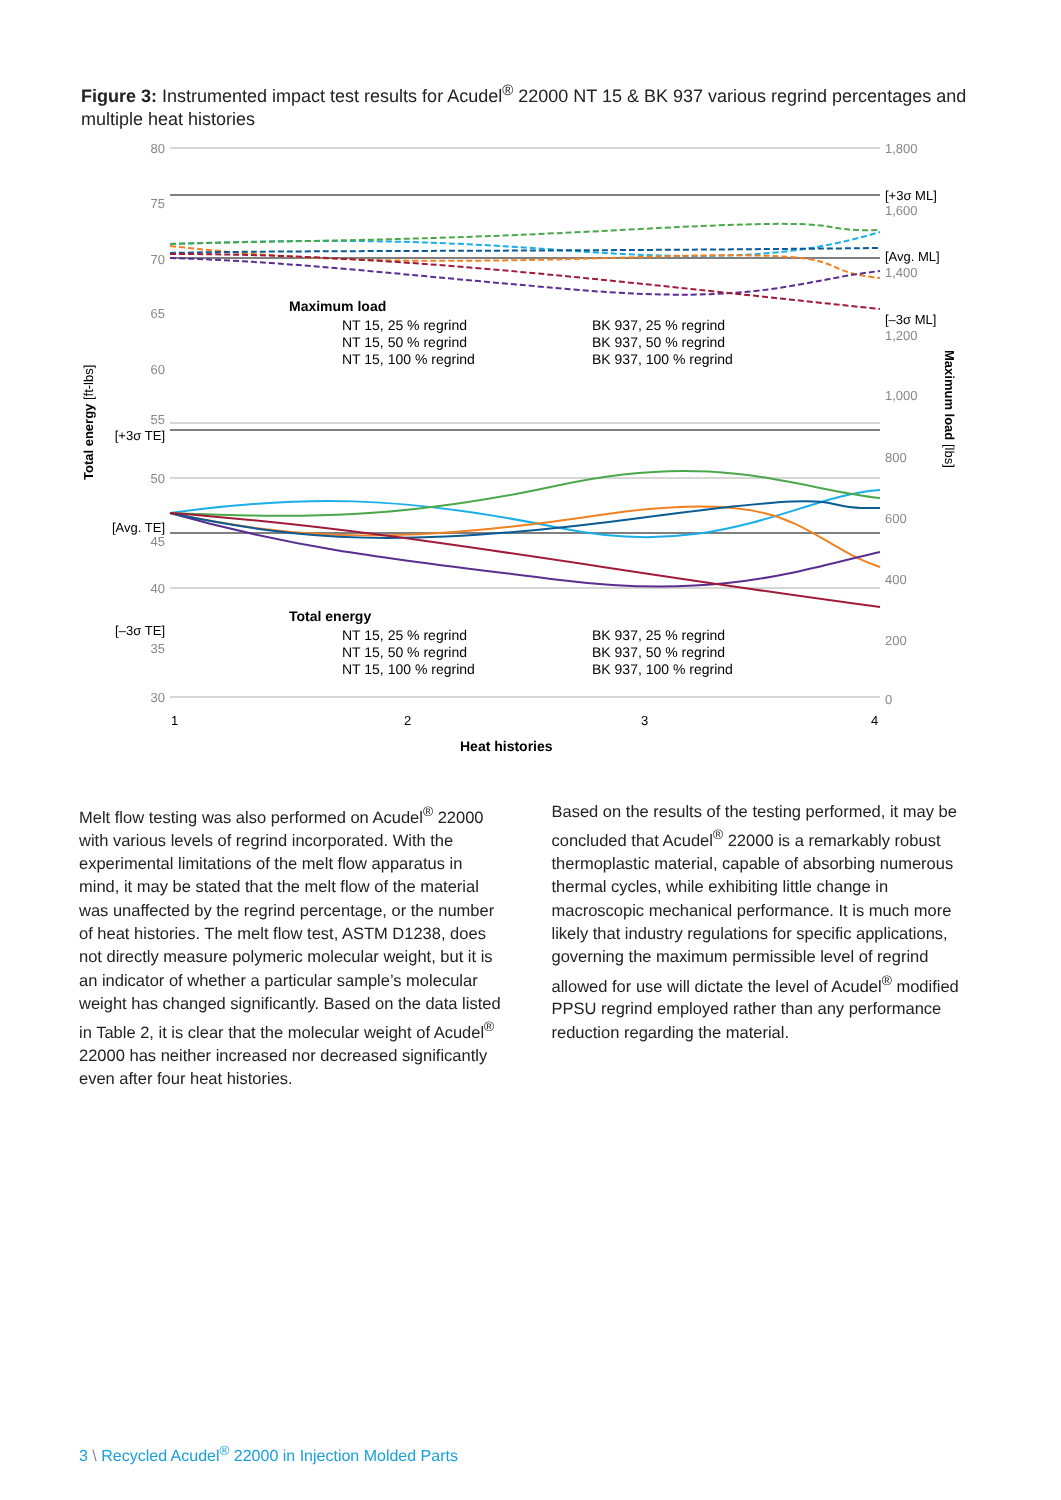Figure 3: Instrumented impact test results for Acudel<sup>®</sup> 22000 NT 15 & BK 937 various regrind percentages and multiple heat histories
80
75
70
65
60
55
50
45
40
35
30
[+3σ TE]
[Avg. TE]
[–3σ TE]
1,800
1,600
1,400
1,200
1,000
800
600
400
200
0
[+3σ ML]
[Avg. ML]
[–3σ ML]
Total energy [ft-lbs]
Maximum load [lbs]
1
2
3
4
Heat histories
Maximum load
NT 15, 25 % regrind
NT 15, 50 % regrind
NT 15, 100 % regrind
BK 937, 25 % regrind
BK 937, 50 % regrind
BK 937, 100 % regrind
Total energy
NT 15, 25 % regrind
NT 15, 50 % regrind
NT 15, 100 % regrind
BK 937, 25 % regrind
BK 937, 50 % regrind
BK 937, 100 % regrind
Melt flow testing was also performed on Acudel<sup>®</sup> 22000 with various levels of regrind incorporated. With the experimental limitations of the melt flow apparatus in mind, it may be stated that the melt flow of the material was unaffected by the regrind percentage, or the number of heat histories. The melt flow test, ASTM D1238, does not directly measure polymeric molecular weight, but it is an indicator of whether a particular sample’s molecular weight has changed significantly. Based on the data listed in Table 2, it is clear that the molecular weight of Acudel<sup>®</sup> 22000 has neither increased nor decreased significantly even after four heat histories.
Based on the results of the testing performed, it may be concluded that Acudel<sup>®</sup> 22000 is a remarkably robust thermoplastic material, capable of absorbing numerous thermal cycles, while exhibiting little change in macroscopic mechanical performance. It is much more likely that industry regulations for specific applications, governing the maximum permissible level of regrind allowed for use will dictate the level of Acudel<sup>®</sup> modified PPSU regrind employed rather than any performance reduction regarding the material.
3 \ Recycled Acudel<sup>®</sup> 22000 in Injection Molded Parts